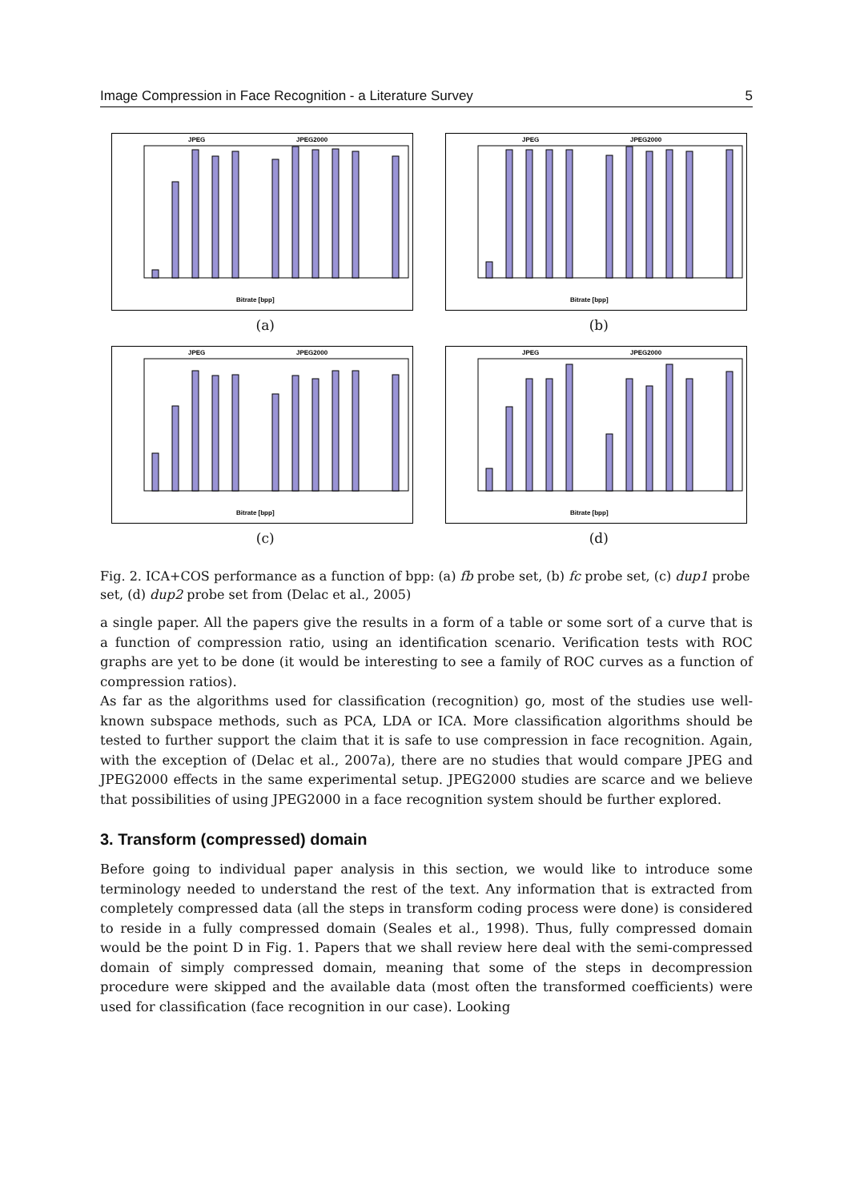Image Compression in Face Recognition - a Literature Survey 5
JPEG
JPEG2000
Bitrate [bpp]
(a)
JPEG
JPEG2000
Bitrate [bpp]
(b)
JPEG
JPEG2000
Bitrate [bpp]
(c)
JPEG
JPEG2000
Bitrate [bpp]
(d)
Fig. 2. ICA+COS performance as a function of bpp: (a) fb probe set, (b) fc probe set, (c) dup1 probe set, (d) dup2 probe set from (Delac et al., 2005)
a single paper. All the papers give the results in a form of a table or some sort of a curve that is a function of compression ratio, using an identification scenario. Verification tests with ROC graphs are yet to be done (it would be interesting to see a family of ROC curves as a function of compression ratios).
As far as the algorithms used for classification (recognition) go, most of the studies use well-known subspace methods, such as PCA, LDA or ICA. More classification algorithms should be tested to further support the claim that it is safe to use compression in face recognition. Again, with the exception of (Delac et al., 2007a), there are no studies that would compare JPEG and JPEG2000 effects in the same experimental setup. JPEG2000 studies are scarce and we believe that possibilities of using JPEG2000 in a face recognition system should be further explored.
3. Transform (compressed) domain
Before going to individual paper analysis in this section, we would like to introduce some terminology needed to understand the rest of the text. Any information that is extracted from completely compressed data (all the steps in transform coding process were done) is considered to reside in a fully compressed domain (Seales et al., 1998). Thus, fully compressed domain would be the point D in Fig. 1. Papers that we shall review here deal with the semi-compressed domain of simply compressed domain, meaning that some of the steps in decompression procedure were skipped and the available data (most often the transformed coefficients) were used for classification (face recognition in our case). Looking